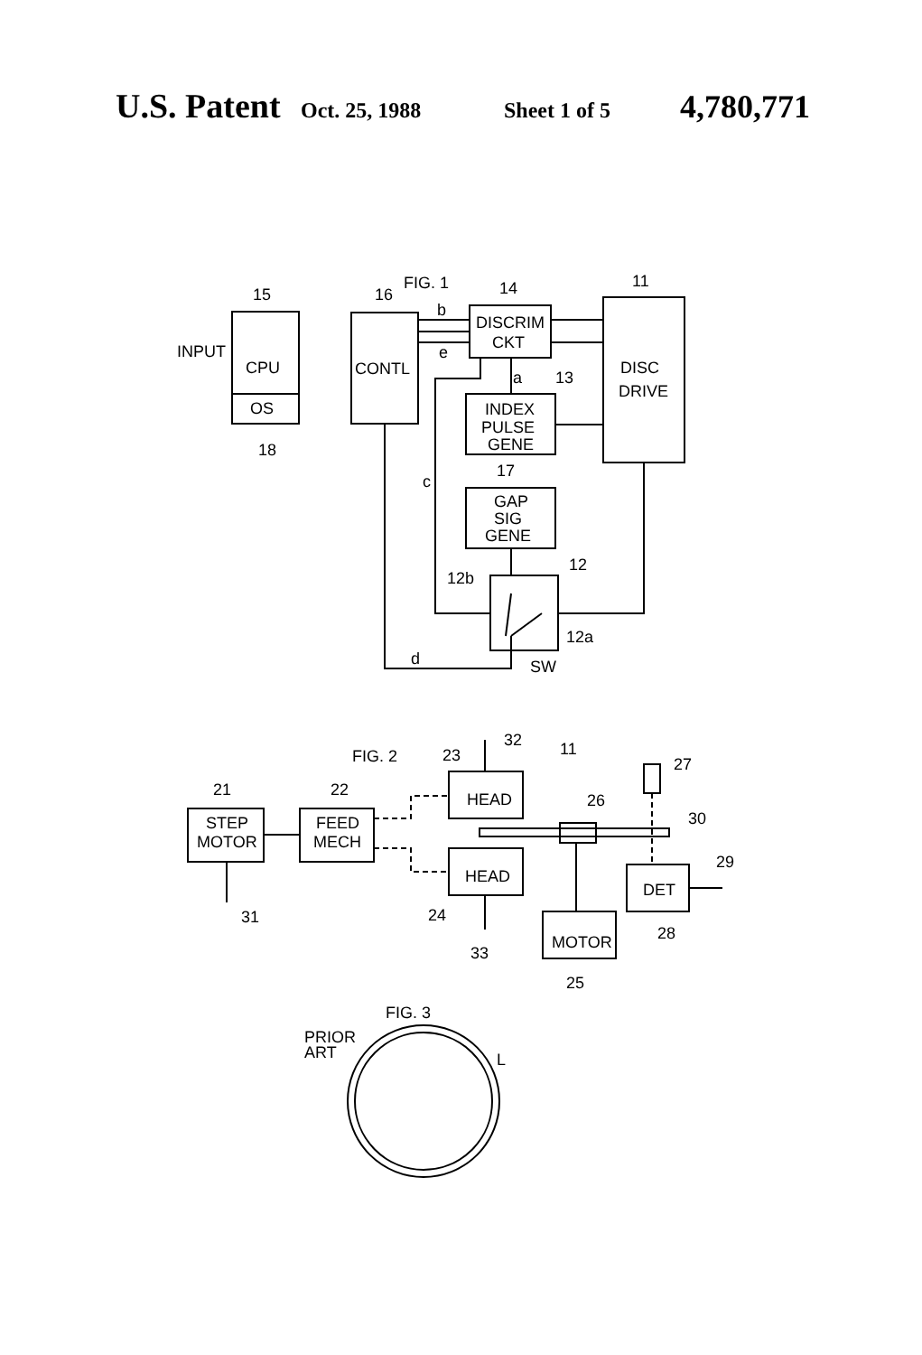U.S. Patent Oct. 25, 1988 Sheet 1 of 5 4,780,771
FIG. 1
15
16
14
11
INPUT
CPU
OS
18
CONTL
DISCRIM
CKT
b
e
a
13
DISC
DRIVE
INDEX
PULSE
GENE
17
c
GAP
SIG
GENE
12
12b
12a
d
SW
FIG. 2
23
32
11
27
21
22
26
30
STEP
MOTOR
FEED
MECH
HEAD
HEAD
DET
29
31
24
28
MOTOR
33
25
FIG. 3
PRIOR
ART
L